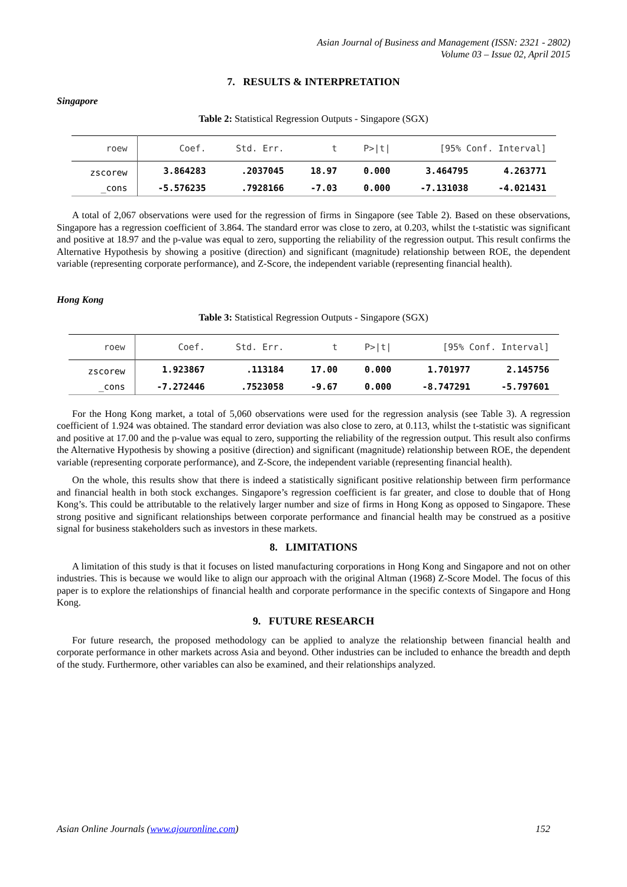Asian Journal of Business and Management (ISSN: 2321 - 2802)
Volume 03 – Issue 02, April 2015
7. RESULTS & INTERPRETATION
Singapore
Table 2: Statistical Regression Outputs - Singapore (SGX)
| roew | Coef. | Std. Err. | t | P>/t/ | [95% Conf. Interval] | |
| --- | --- | --- | --- | --- | --- | --- |
| zscorew | 3.864283 | .2037045 | 18.97 | 0.000 | 3.464795 | 4.263771 |
| _cons | -5.576235 | .7928166 | -7.03 | 0.000 | -7.131038 | -4.021431 |
A total of 2,067 observations were used for the regression of firms in Singapore (see Table 2). Based on these observations, Singapore has a regression coefficient of 3.864. The standard error was close to zero, at 0.203, whilst the t-statistic was significant and positive at 18.97 and the p-value was equal to zero, supporting the reliability of the regression output. This result confirms the Alternative Hypothesis by showing a positive (direction) and significant (magnitude) relationship between ROE, the dependent variable (representing corporate performance), and Z-Score, the independent variable (representing financial health).
Hong Kong
Table 3: Statistical Regression Outputs - Singapore (SGX)
| roew | Coef. | Std. Err. | t | P>/t/ | [95% Conf. Interval] | |
| --- | --- | --- | --- | --- | --- | --- |
| zscorew | 1.923867 | .113184 | 17.00 | 0.000 | 1.701977 | 2.145756 |
| _cons | -7.272446 | .7523058 | -9.67 | 0.000 | -8.747291 | -5.797601 |
For the Hong Kong market, a total of 5,060 observations were used for the regression analysis (see Table 3). A regression coefficient of 1.924 was obtained. The standard error deviation was also close to zero, at 0.113, whilst the t-statistic was significant and positive at 17.00 and the p-value was equal to zero, supporting the reliability of the regression output. This result also confirms the Alternative Hypothesis by showing a positive (direction) and significant (magnitude) relationship between ROE, the dependent variable (representing corporate performance), and Z-Score, the independent variable (representing financial health).
On the whole, this results show that there is indeed a statistically significant positive relationship between firm performance and financial health in both stock exchanges. Singapore’s regression coefficient is far greater, and close to double that of Hong Kong’s. This could be attributable to the relatively larger number and size of firms in Hong Kong as opposed to Singapore. These strong positive and significant relationships between corporate performance and financial health may be construed as a positive signal for business stakeholders such as investors in these markets.
8. LIMITATIONS
A limitation of this study is that it focuses on listed manufacturing corporations in Hong Kong and Singapore and not on other industries. This is because we would like to align our approach with the original Altman (1968) Z-Score Model. The focus of this paper is to explore the relationships of financial health and corporate performance in the specific contexts of Singapore and Hong Kong.
9. FUTURE RESEARCH
For future research, the proposed methodology can be applied to analyze the relationship between financial health and corporate performance in other markets across Asia and beyond. Other industries can be included to enhance the breadth and depth of the study. Furthermore, other variables can also be examined, and their relationships analyzed.
Asian Online Journals (www.ajouronline.com) 152